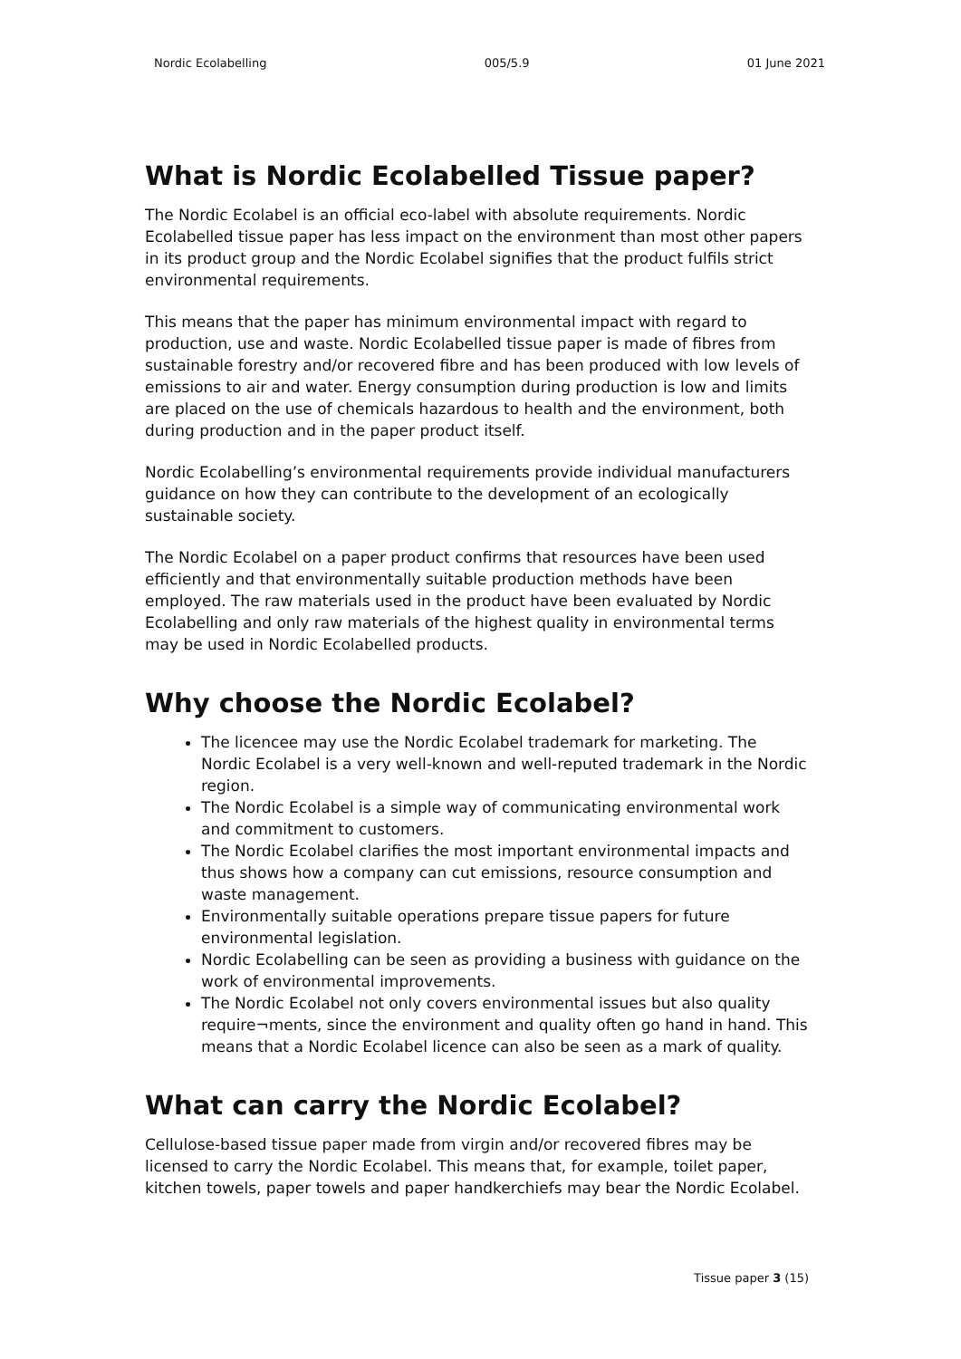Nordic Ecolabelling 005/5.9 01 June 2021
What is Nordic Ecolabelled Tissue paper?
The Nordic Ecolabel is an official eco-label with absolute requirements. Nordic Ecolabelled tissue paper has less impact on the environment than most other papers in its product group and the Nordic Ecolabel signifies that the product fulfils strict environmental requirements.
This means that the paper has minimum environmental impact with regard to production, use and waste. Nordic Ecolabelled tissue paper is made of fibres from sustainable forestry and/or recovered fibre and has been produced with low levels of emissions to air and water. Energy consumption during production is low and limits are placed on the use of chemicals hazardous to health and the environment, both during production and in the paper product itself.
Nordic Ecolabelling’s environmental requirements provide individual manufacturers guidance on how they can contribute to the development of an ecologically sustainable society.
The Nordic Ecolabel on a paper product confirms that resources have been used efficiently and that environmentally suitable production methods have been employed. The raw materials used in the product have been evaluated by Nordic Ecolabelling and only raw materials of the highest quality in environmental terms may be used in Nordic Ecolabelled products.
Why choose the Nordic Ecolabel?
The licencee may use the Nordic Ecolabel trademark for marketing. The Nordic Ecolabel is a very well-known and well-reputed trademark in the Nordic region.
The Nordic Ecolabel is a simple way of communicating environmental work and commitment to customers.
The Nordic Ecolabel clarifies the most important environmental impacts and thus shows how a company can cut emissions, resource consumption and waste management.
Environmentally suitable operations prepare tissue papers for future environmental legislation.
Nordic Ecolabelling can be seen as providing a business with guidance on the work of environmental improvements.
The Nordic Ecolabel not only covers environmental issues but also quality require¬ments, since the environment and quality often go hand in hand. This means that a Nordic Ecolabel licence can also be seen as a mark of quality.
What can carry the Nordic Ecolabel?
Cellulose-based tissue paper made from virgin and/or recovered fibres may be licensed to carry the Nordic Ecolabel. This means that, for example, toilet paper, kitchen towels, paper towels and paper handkerchiefs may bear the Nordic Ecolabel.
Tissue paper 3 (15)